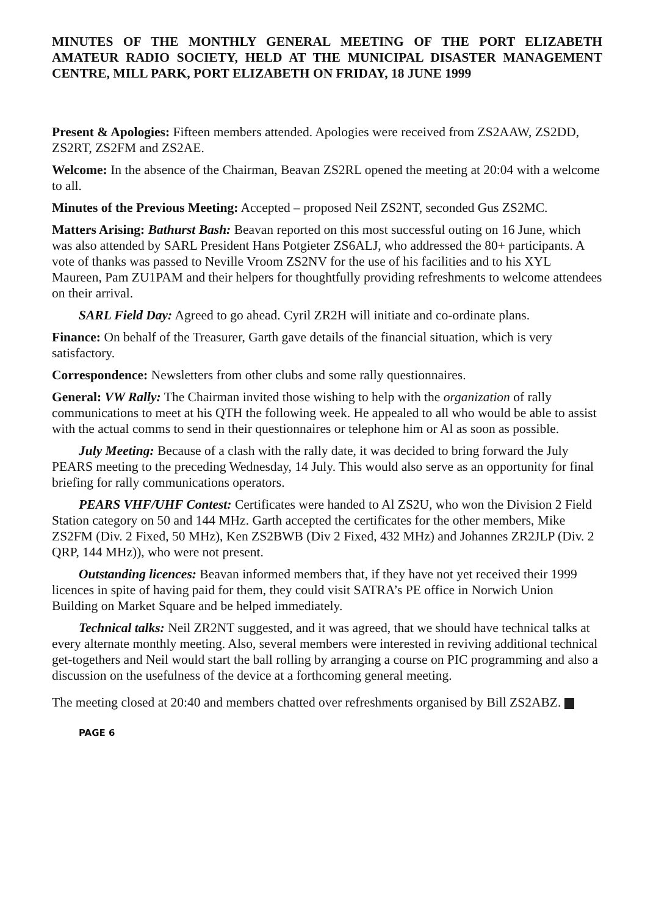MINUTES OF THE MONTHLY GENERAL MEETING OF THE PORT ELIZABETH AMATEUR RADIO SOCIETY, HELD AT THE MUNICIPAL DISASTER MANAGEMENT CENTRE, MILL PARK, PORT ELIZABETH ON FRIDAY, 18 JUNE 1999
Present & Apologies: Fifteen members attended. Apologies were received from ZS2AAW, ZS2DD, ZS2RT, ZS2FM and ZS2AE.
Welcome: In the absence of the Chairman, Beavan ZS2RL opened the meeting at 20:04 with a welcome to all.
Minutes of the Previous Meeting: Accepted – proposed Neil ZS2NT, seconded Gus ZS2MC.
Matters Arising: Bathurst Bash: Beavan reported on this most successful outing on 16 June, which was also attended by SARL President Hans Potgieter ZS6ALJ, who addressed the 80+ participants. A vote of thanks was passed to Neville Vroom ZS2NV for the use of his facilities and to his XYL Maureen, Pam ZU1PAM and their helpers for thoughtfully providing refreshments to welcome attendees on their arrival.
SARL Field Day: Agreed to go ahead. Cyril ZR2H will initiate and co-ordinate plans.
Finance: On behalf of the Treasurer, Garth gave details of the financial situation, which is very satisfactory.
Correspondence: Newsletters from other clubs and some rally questionnaires.
General: VW Rally: The Chairman invited those wishing to help with the organization of rally communications to meet at his QTH the following week. He appealed to all who would be able to assist with the actual comms to send in their questionnaires or telephone him or Al as soon as possible.
July Meeting: Because of a clash with the rally date, it was decided to bring forward the July PEARS meeting to the preceding Wednesday, 14 July. This would also serve as an opportunity for final briefing for rally communications operators.
PEARS VHF/UHF Contest: Certificates were handed to Al ZS2U, who won the Division 2 Field Station category on 50 and 144 MHz. Garth accepted the certificates for the other members, Mike ZS2FM (Div. 2 Fixed, 50 MHz), Ken ZS2BWB (Div 2 Fixed, 432 MHz) and Johannes ZR2JLP (Div. 2 QRP, 144 MHz)), who were not present.
Outstanding licences: Beavan informed members that, if they have not yet received their 1999 licences in spite of having paid for them, they could visit SATRA’s PE office in Norwich Union Building on Market Square and be helped immediately.
Technical talks: Neil ZR2NT suggested, and it was agreed, that we should have technical talks at every alternate monthly meeting. Also, several members were interested in reviving additional technical get-togethers and Neil would start the ball rolling by arranging a course on PIC programming and also a discussion on the usefulness of the device at a forthcoming general meeting.
The meeting closed at 20:40 and members chatted over refreshments organised by Bill ZS2ABZ.
PAGE 6